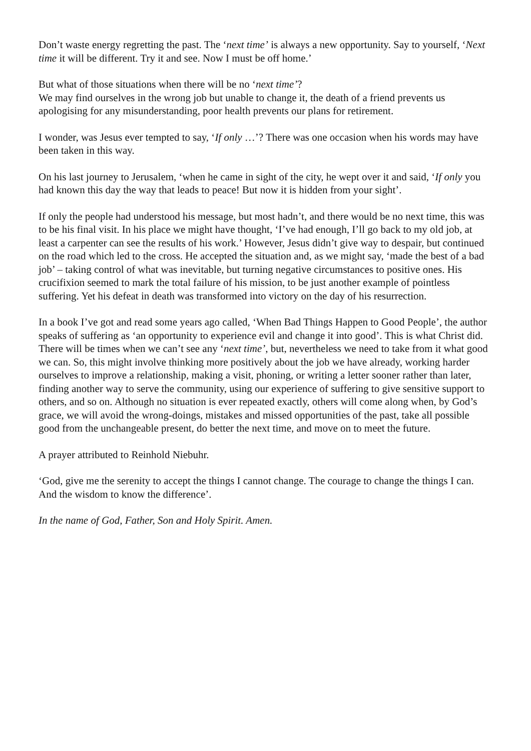Don’t waste energy regretting the past. The ‘next time’ is always a new opportunity. Say to yourself, ‘Next time it will be different. Try it and see. Now I must be off home.’
But what of those situations when there will be no ‘next time’?
We may find ourselves in the wrong job but unable to change it, the death of a friend prevents us apologising for any misunderstanding, poor health prevents our plans for retirement.
I wonder, was Jesus ever tempted to say, ‘If only …’? There was one occasion when his words may have been taken in this way.
On his last journey to Jerusalem, ‘when he came in sight of the city, he wept over it and said, ‘If only you had known this day the way that leads to peace! But now it is hidden from your sight’.
If only the people had understood his message, but most hadn’t, and there would be no next time, this was to be his final visit. In his place we might have thought, ‘I’ve had enough, I’ll go back to my old job, at least a carpenter can see the results of his work.’ However, Jesus didn’t give way to despair, but continued on the road which led to the cross. He accepted the situation and, as we might say, ‘made the best of a bad job’ – taking control of what was inevitable, but turning negative circumstances to positive ones. His crucifixion seemed to mark the total failure of his mission, to be just another example of pointless suffering. Yet his defeat in death was transformed into victory on the day of his resurrection.
In a book I’ve got and read some years ago called, ‘When Bad Things Happen to Good People’, the author speaks of suffering as ‘an opportunity to experience evil and change it into good’. This is what Christ did. There will be times when we can’t see any ‘next time’, but, nevertheless we need to take from it what good we can. So, this might involve thinking more positively about the job we have already, working harder ourselves to improve a relationship, making a visit, phoning, or writing a letter sooner rather than later, finding another way to serve the community, using our experience of suffering to give sensitive support to others, and so on. Although no situation is ever repeated exactly, others will come along when, by God’s grace, we will avoid the wrong-doings, mistakes and missed opportunities of the past, take all possible good from the unchangeable present, do better the next time, and move on to meet the future.
A prayer attributed to Reinhold Niebuhr.
‘God, give me the serenity to accept the things I cannot change. The courage to change the things I can. And the wisdom to know the difference’.
In the name of God, Father, Son and Holy Spirit. Amen.